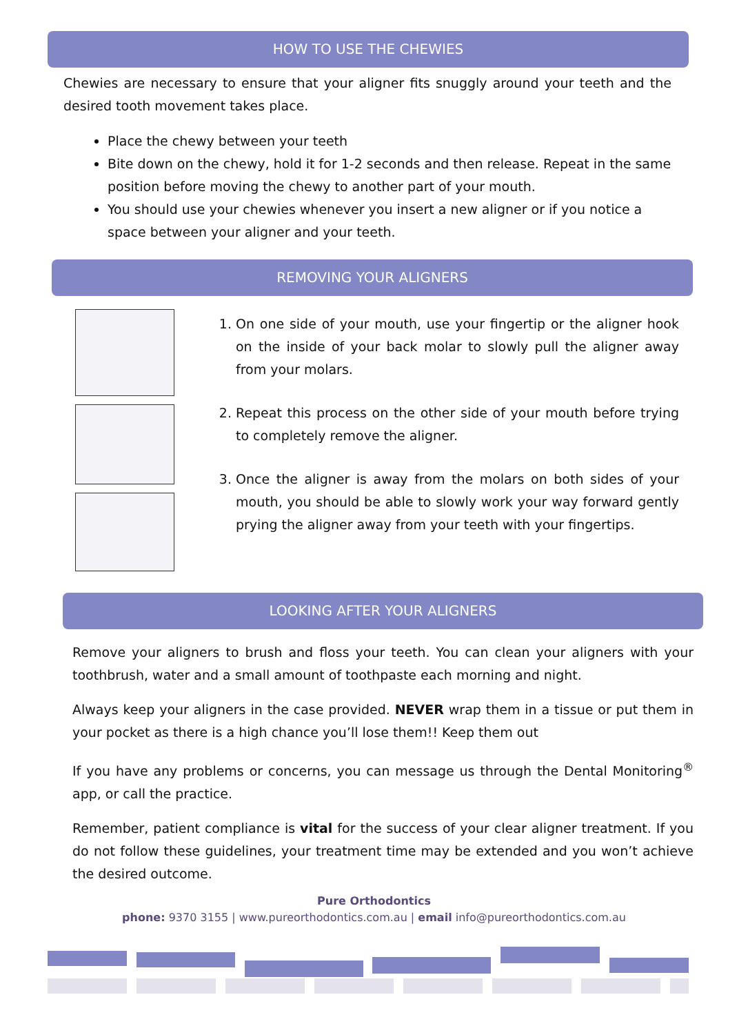HOW TO USE THE CHEWIES
Chewies are necessary to ensure that your aligner fits snuggly around your teeth and the desired tooth movement takes place.
Place the chewy between your teeth
Bite down on the chewy, hold it for 1-2 seconds and then release. Repeat in the same position before moving the chewy to another part of your mouth.
You should use your chewies whenever you insert a new aligner or if you notice a space between your aligner and your teeth.
REMOVING YOUR ALIGNERS
1. On one side of your mouth, use your fingertip or the aligner hook on the inside of your back molar to slowly pull the aligner away from your molars.
2. Repeat this process on the other side of your mouth before trying to completely remove the aligner.
3. Once the aligner is away from the molars on both sides of your mouth, you should be able to slowly work your way forward gently prying the aligner away from your teeth with your fingertips.
LOOKING AFTER YOUR ALIGNERS
Remove your aligners to brush and floss your teeth. You can clean your aligners with your toothbrush, water and a small amount of toothpaste each morning and night.
Always keep your aligners in the case provided. NEVER wrap them in a tissue or put them in your pocket as there is a high chance you’ll lose them!! Keep them out
If you have any problems or concerns, you can message us through the Dental Monitoring<sup>®</sup> app, or call the practice.
Remember, patient compliance is vital for the success of your clear aligner treatment. If you do not follow these guidelines, your treatment time may be extended and you won’t achieve the desired outcome.
Pure Orthodontics
phone: 9370 3155 | www.pureorthodontics.com.au | email info@pureorthodontics.com.au